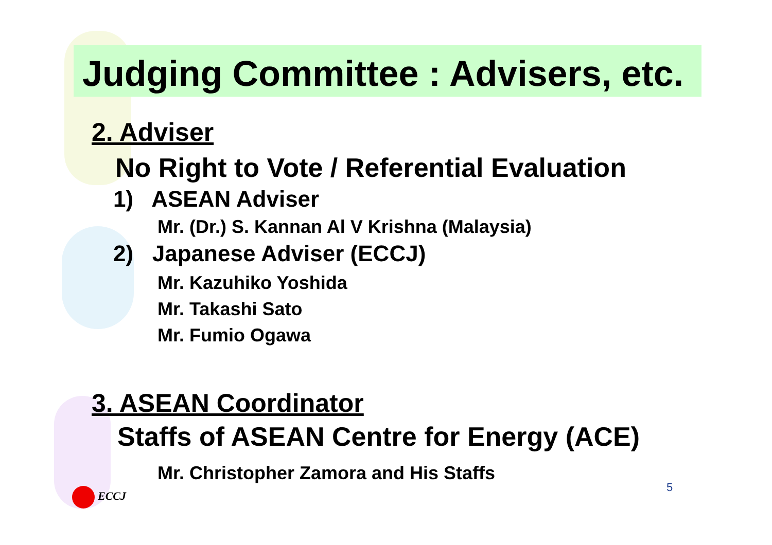Judging Committee : Advisers, etc.
2. Adviser
No Right to Vote / Referential Evaluation
1) ASEAN Adviser
Mr. (Dr.) S. Kannan Al V Krishna (Malaysia)
2) Japanese Adviser (ECCJ)
Mr. Kazuhiko Yoshida
Mr. Takashi Sato
Mr. Fumio Ogawa
3. ASEAN Coordinator
Staffs of ASEAN Centre for Energy (ACE)
Mr. Christopher Zamora and His Staffs
ECCJ 5